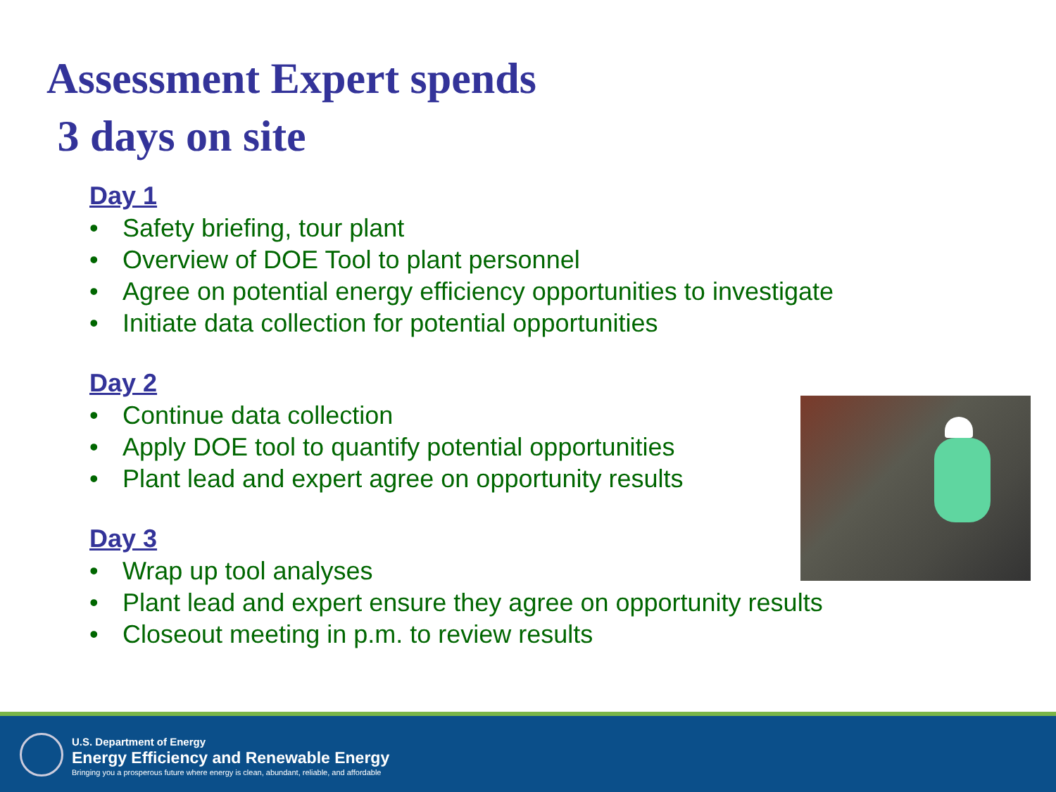Assessment Expert spends
3 days on site
Day 1
• Safety briefing, tour plant
• Overview of DOE Tool to plant personnel
• Agree on potential energy efficiency opportunities to investigate
• Initiate data collection for potential opportunities
Day 2
• Continue data collection
• Apply DOE tool to quantify potential opportunities
• Plant lead and expert agree on opportunity results
Day 3
• Wrap up tool analyses
• Plant lead and expert ensure they agree on opportunity results
• Closeout meeting in p.m. to review results
U.S. Department of Energy
Energy Efficiency and Renewable Energy
Bringing you a prosperous future where energy is clean, abundant, reliable, and affordable